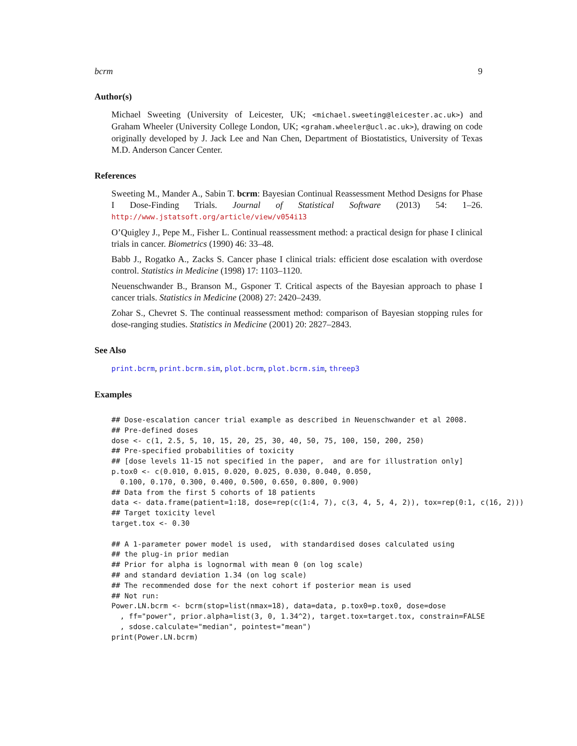bcrm 9
Author(s)
Michael Sweeting (University of Leicester, UK; <michael.sweeting@leicester.ac.uk>) and Graham Wheeler (University College London, UK; <graham.wheeler@ucl.ac.uk>), drawing on code originally developed by J. Jack Lee and Nan Chen, Department of Biostatistics, University of Texas M.D. Anderson Cancer Center.
References
Sweeting M., Mander A., Sabin T. bcrm: Bayesian Continual Reassessment Method Designs for Phase I Dose-Finding Trials. Journal of Statistical Software (2013) 54: 1–26. http://www.jstatsoft.org/article/view/v054i13
O’Quigley J., Pepe M., Fisher L. Continual reassessment method: a practical design for phase I clinical trials in cancer. Biometrics (1990) 46: 33–48.
Babb J., Rogatko A., Zacks S. Cancer phase I clinical trials: efficient dose escalation with overdose control. Statistics in Medicine (1998) 17: 1103–1120.
Neuenschwander B., Branson M., Gsponer T. Critical aspects of the Bayesian approach to phase I cancer trials. Statistics in Medicine (2008) 27: 2420–2439.
Zohar S., Chevret S. The continual reassessment method: comparison of Bayesian stopping rules for dose-ranging studies. Statistics in Medicine (2001) 20: 2827–2843.
See Also
print.bcrm, print.bcrm.sim, plot.bcrm, plot.bcrm.sim, threep3
Examples
## Dose-escalation cancer trial example as described in Neuenschwander et al 2008.
## Pre-defined doses
dose <- c(1, 2.5, 5, 10, 15, 20, 25, 30, 40, 50, 75, 100, 150, 200, 250)
## Pre-specified probabilities of toxicity
## [dose levels 11-15 not specified in the paper,  and are for illustration only]
p.tox0 <- c(0.010, 0.015, 0.020, 0.025, 0.030, 0.040, 0.050,
  0.100, 0.170, 0.300, 0.400, 0.500, 0.650, 0.800, 0.900)
## Data from the first 5 cohorts of 18 patients
data <- data.frame(patient=1:18, dose=rep(c(1:4, 7), c(3, 4, 5, 4, 2)), tox=rep(0:1, c(16, 2)))
## Target toxicity level
target.tox <- 0.30

## A 1-parameter power model is used,  with standardised doses calculated using
## the plug-in prior median
## Prior for alpha is lognormal with mean 0 (on log scale)
## and standard deviation 1.34 (on log scale)
## The recommended dose for the next cohort if posterior mean is used
## Not run:
Power.LN.bcrm <- bcrm(stop=list(nmax=18), data=data, p.tox0=p.tox0, dose=dose
  , ff="power", prior.alpha=list(3, 0, 1.34^2), target.tox=target.tox, constrain=FALSE
  , sdose.calculate="median", pointest="mean")
print(Power.LN.bcrm)